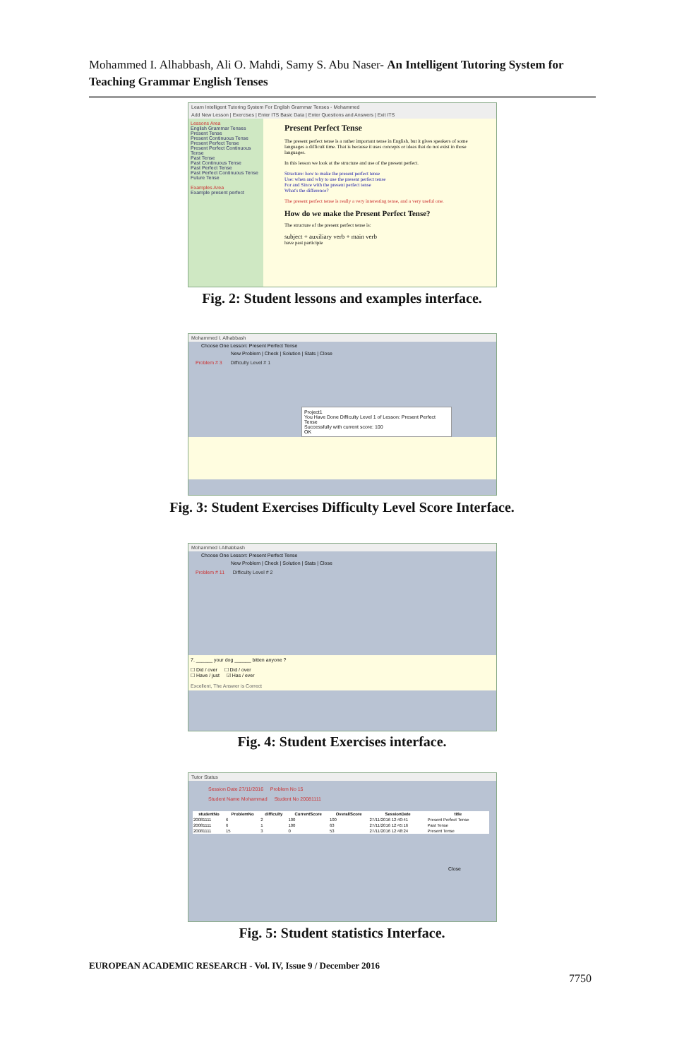Mohammed I. Alhabbash, Ali O. Mahdi, Samy S. Abu Naser- An Intelligent Tutoring System for Teaching Grammar English Tenses
Learn Intelligent Tutoring System For English Grammar Tenses - Mohammed
Add New Lesson | Exercises | Enter ITS Basic Data | Enter Questions and Answers | Exit ITS
Lessons Area
English Grammar Tenses
Present Tense
Present Continuous Tense
Present Perfect Tense
Present Perfect Continuous Tense
Past Tense
Past Continuous Tense
Past Perfect Tense
Past Perfect Continuous Tense
Future Tense
Examples Area
Example present perfect
Present Perfect Tense
The present perfect tense is a rather important tense in English, but it gives speakers of some languages a difficult time. That is because it uses concepts or ideas that do not exist in those languages.
In this lesson we look at the structure and use of the present perfect.
Structure: how to make the present perfect tense
Use: when and why to use the present perfect tense
For and Since with the present perfect tense
What's the difference?
The present perfect tense is really a very interesting tense, and a very useful one.
How do we make the Present Perfect Tense?
The structure of the present perfect tense is:
subject + auxiliary verb + main verb
have past participle
Fig. 2: Student lessons and examples interface.
Mohammed I. Alhabbash
Choose One Lesson: Present Perfect Tense
New Problem | Check | Solution | Stats | Close
Problem # 3 Difficulty Level # 1
Project1
You Have Done Difficulty Level 1 of Lesson: Present Perfect Tense
Successfully with current score: 100
OK
Fig. 3: Student Exercises Difficulty Level Score Interface.
Mohammed I.Alhabbash
Choose One Lesson: Present Perfect Tense
New Problem | Check | Solution | Stats | Close
Problem # 11 Difficulty Level # 2
7. ______ your dog ______ bitten anyone ?
☐ Did / over ☐ Did / over
☐ Have / just ☑ Has / ever
Excellent, The Answer is Correct
Fig. 4: Student Exercises interface.
Tutor Status
Session Date 27/11/2016 Problem No 15
Student Name Mohammad Student No 20081111
| studentNo | ProblemNo | difficulty | CurrentScore | OverallScore | SessionDate | title |
| --- | --- | --- | --- | --- | --- | --- |
| 20081111 | 6 | 2 | 100 | 100 | 27/11/2016 12:40:41 | Present Perfect Tense |
| 20081111 | 6 | 1 | 100 | 63 | 27/11/2016 12:45:16 | Past Tense |
| 20081111 | 15 | 3 | 0 | 53 | 27/11/2016 12:48:24 | Present Tense |
Close
Fig. 5: Student statistics Interface.
EUROPEAN ACADEMIC RESEARCH - Vol. IV, Issue 9 / December 2016
7750